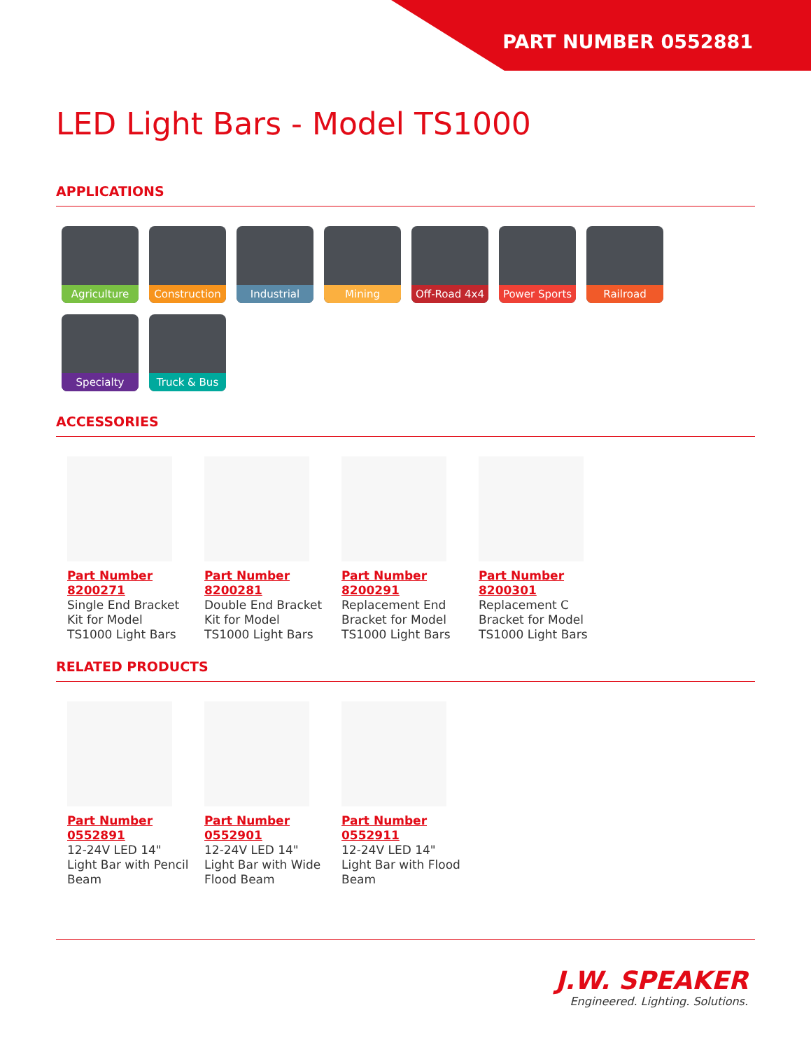PART NUMBER 0552881
LED Light Bars - Model TS1000
APPLICATIONS
Agriculture
Construction
Industrial
Mining
Off-Road 4x4
Power Sports
Railroad
Specialty
Truck & Bus
ACCESSORIES
Part Number 8200271
Single End Bracket Kit for Model TS1000 Light Bars
Part Number 8200281
Double End Bracket Kit for Model TS1000 Light Bars
Part Number 8200291
Replacement End Bracket for Model TS1000 Light Bars
Part Number 8200301
Replacement C Bracket for Model TS1000 Light Bars
RELATED PRODUCTS
Part Number 0552891
12-24V LED 14" Light Bar with Pencil Beam
Part Number 0552901
12-24V LED 14" Light Bar with Wide Flood Beam
Part Number 0552911
12-24V LED 14" Light Bar with Flood Beam
J.W. SPEAKER
Engineered. Lighting. Solutions.